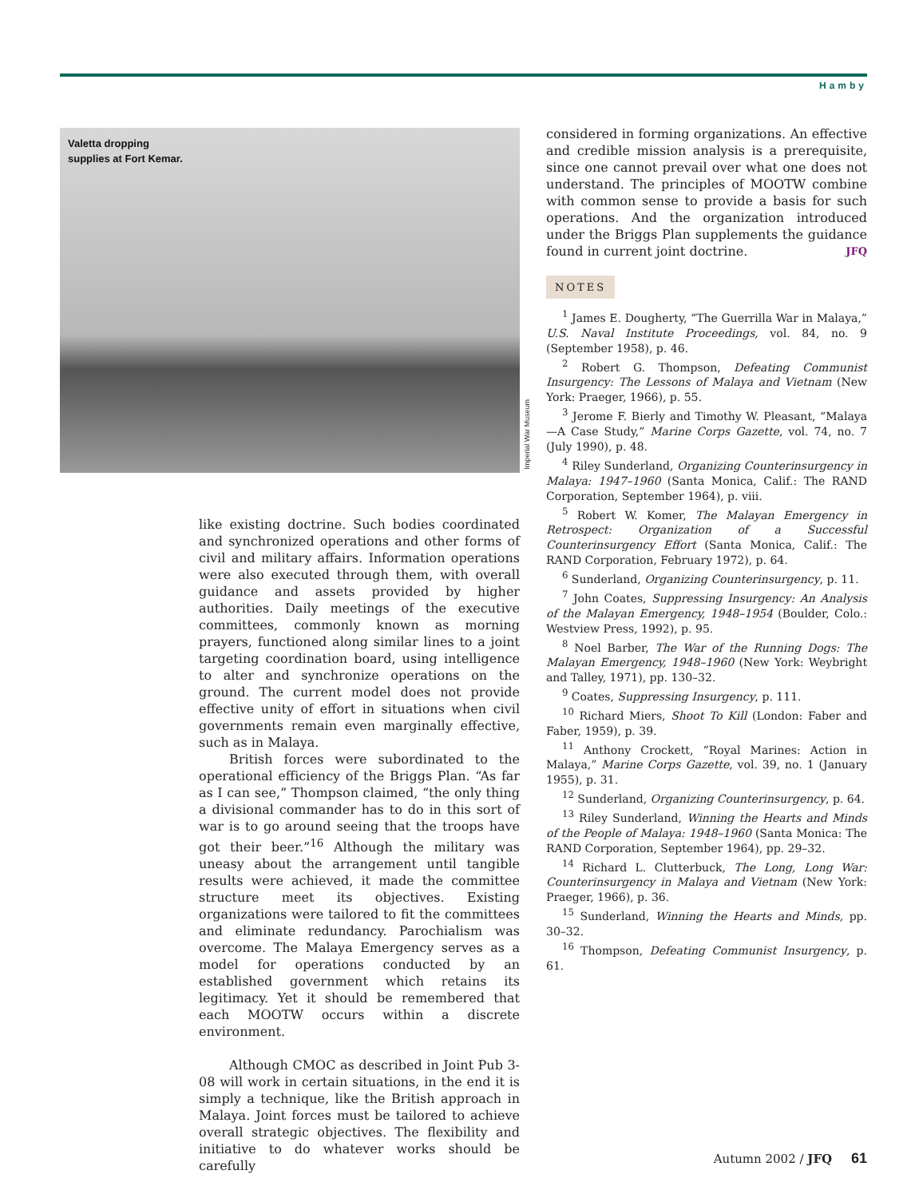Hamby
Valetta dropping
supplies at Fort Kemar.
Imperial War Museum
like existing doctrine. Such bodies coordinated and synchronized operations and other forms of civil and military affairs. Information operations were also executed through them, with overall guidance and assets provided by higher authorities. Daily meetings of the executive committees, commonly known as morning prayers, functioned along similar lines to a joint targeting coordination board, using intelligence to alter and synchronize operations on the ground. The current model does not provide effective unity of effort in situations when civil governments remain even marginally effective, such as in Malaya.
British forces were subordinated to the operational efficiency of the Briggs Plan. “As far as I can see,” Thompson claimed, “the only thing a divisional commander has to do in this sort of war is to go around seeing that the troops have got their beer.”<sup>16</sup> Although the military was uneasy about the arrangement until tangible results were achieved, it made the committee structure meet its objectives. Existing organizations were tailored to fit the committees and eliminate redundancy. Parochialism was overcome. The Malaya Emergency serves as a model for operations conducted by an established government which retains its legitimacy. Yet it should be remembered that each MOOTW occurs within a discrete environment.
Although CMOC as described in Joint Pub 3-08 will work in certain situations, in the end it is simply a technique, like the British approach in Malaya. Joint forces must be tailored to achieve overall strategic objectives. The flexibility and initiative to do whatever works should be carefully
considered in forming organizations. An effective and credible mission analysis is a prerequisite, since one cannot prevail over what one does not understand. The principles of MOOTW combine with common sense to provide a basis for such operations. And the organization introduced under the Briggs Plan supplements the guidance found in current joint doctrine. JFQ
NOTES
<sup>1</sup> James E. Dougherty, “The Guerrilla War in Malaya,” U.S. Naval Institute Proceedings, vol. 84, no. 9 (September 1958), p. 46.
<sup>2</sup> Robert G. Thompson, Defeating Communist Insurgency: The Lessons of Malaya and Vietnam (New York: Praeger, 1966), p. 55.
<sup>3</sup> Jerome F. Bierly and Timothy W. Pleasant, “Malaya—A Case Study,” Marine Corps Gazette, vol. 74, no. 7 (July 1990), p. 48.
<sup>4</sup> Riley Sunderland, Organizing Counterinsurgency in Malaya: 1947–1960 (Santa Monica, Calif.: The RAND Corporation, September 1964), p. viii.
<sup>5</sup> Robert W. Komer, The Malayan Emergency in Retrospect: Organization of a Successful Counterinsurgency Effort (Santa Monica, Calif.: The RAND Corporation, February 1972), p. 64.
<sup>6</sup> Sunderland, Organizing Counterinsurgency, p. 11.
<sup>7</sup> John Coates, Suppressing Insurgency: An Analysis of the Malayan Emergency, 1948–1954 (Boulder, Colo.: Westview Press, 1992), p. 95.
<sup>8</sup> Noel Barber, The War of the Running Dogs: The Malayan Emergency, 1948–1960 (New York: Weybright and Talley, 1971), pp. 130–32.
<sup>9</sup> Coates, Suppressing Insurgency, p. 111.
<sup>10</sup> Richard Miers, Shoot To Kill (London: Faber and Faber, 1959), p. 39.
<sup>11</sup> Anthony Crockett, “Royal Marines: Action in Malaya,” Marine Corps Gazette, vol. 39, no. 1 (January 1955), p. 31.
<sup>12</sup> Sunderland, Organizing Counterinsurgency, p. 64.
<sup>13</sup> Riley Sunderland, Winning the Hearts and Minds of the People of Malaya: 1948–1960 (Santa Monica: The RAND Corporation, September 1964), pp. 29–32.
<sup>14</sup> Richard L. Clutterbuck, The Long, Long War: Counterinsurgency in Malaya and Vietnam (New York: Praeger, 1966), p. 36.
<sup>15</sup> Sunderland, Winning the Hearts and Minds, pp. 30–32.
<sup>16</sup> Thompson, Defeating Communist Insurgency, p. 61.
Autumn 2002 / JFQ 61